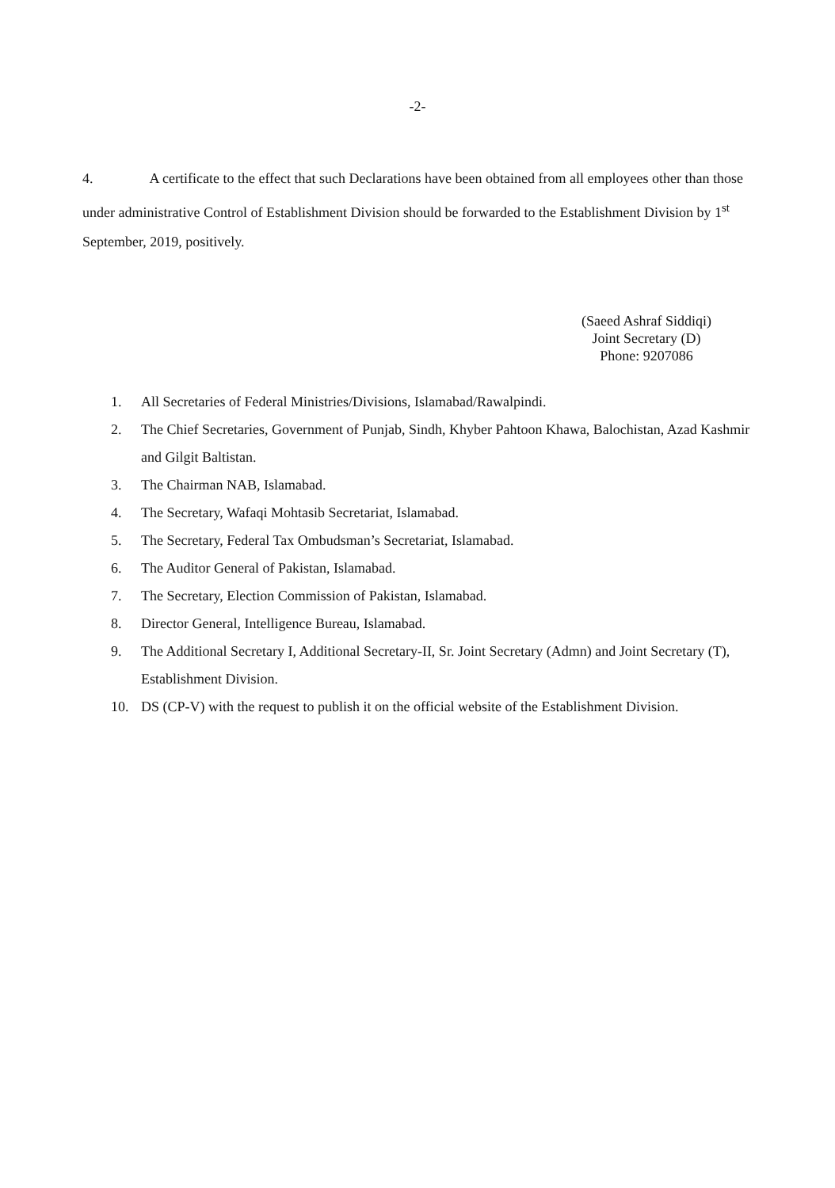-2-
4. A certificate to the effect that such Declarations have been obtained from all employees other than those under administrative Control of Establishment Division should be forwarded to the Establishment Division by 1<sup>st</sup> September, 2019, positively.
(Saeed Ashraf Siddiqi)
Joint Secretary (D)
Phone: 9207086
1. All Secretaries of Federal Ministries/Divisions, Islamabad/Rawalpindi.
2. The Chief Secretaries, Government of Punjab, Sindh, Khyber Pahtoon Khawa, Balochistan, Azad Kashmir and Gilgit Baltistan.
3. The Chairman NAB, Islamabad.
4. The Secretary, Wafaqi Mohtasib Secretariat, Islamabad.
5. The Secretary, Federal Tax Ombudsman’s Secretariat, Islamabad.
6. The Auditor General of Pakistan, Islamabad.
7. The Secretary, Election Commission of Pakistan, Islamabad.
8. Director General, Intelligence Bureau, Islamabad.
9. The Additional Secretary I, Additional Secretary-II, Sr. Joint Secretary (Admn) and Joint Secretary (T), Establishment Division.
10. DS (CP-V) with the request to publish it on the official website of the Establishment Division.